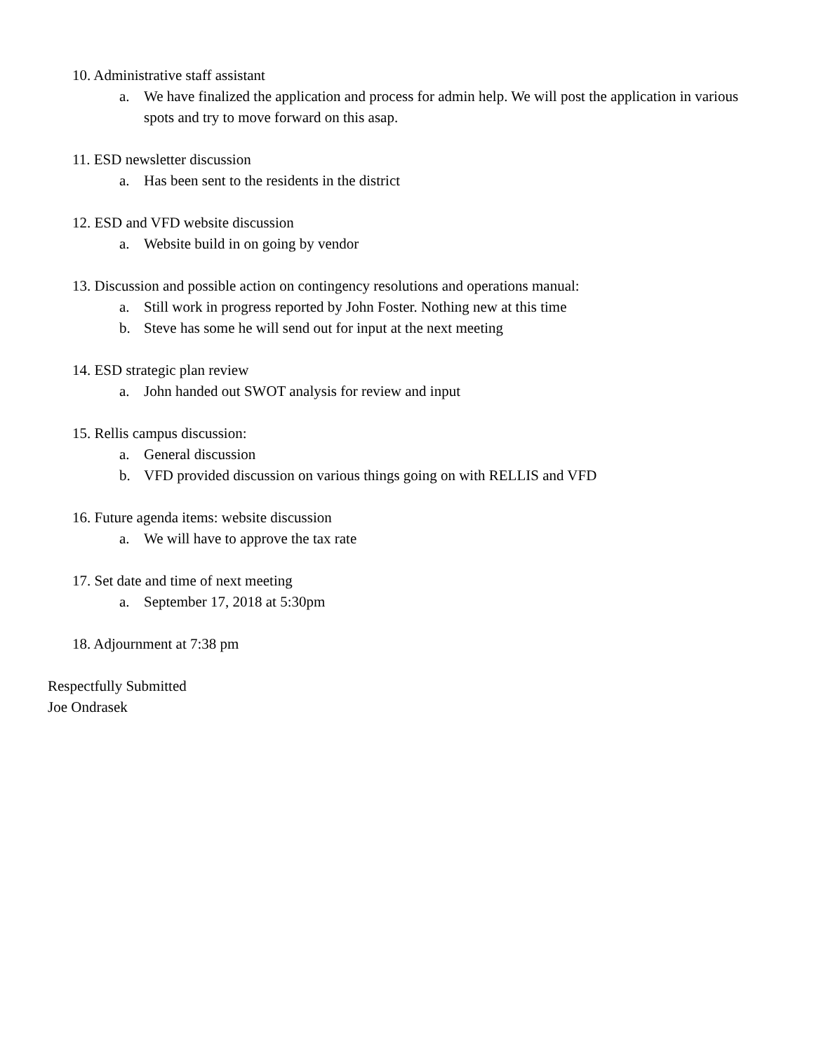10. Administrative staff assistant
a. We have finalized the application and process for admin help. We will post the application in various spots and try to move forward on this asap.
11. ESD newsletter discussion
a. Has been sent to the residents in the district
12. ESD and VFD website discussion
a. Website build in on going by vendor
13. Discussion and possible action on contingency resolutions and operations manual:
a. Still work in progress reported by John Foster. Nothing new at this time
b. Steve has some he will send out for input at the next meeting
14. ESD strategic plan review
a. John handed out SWOT analysis for review and input
15. Rellis campus discussion:
a. General discussion
b. VFD provided discussion on various things going on with RELLIS and VFD
16. Future agenda items: website discussion
a. We will have to approve the tax rate
17. Set date and time of next meeting
a. September 17, 2018 at 5:30pm
18. Adjournment at 7:38 pm
Respectfully Submitted
Joe Ondrasek